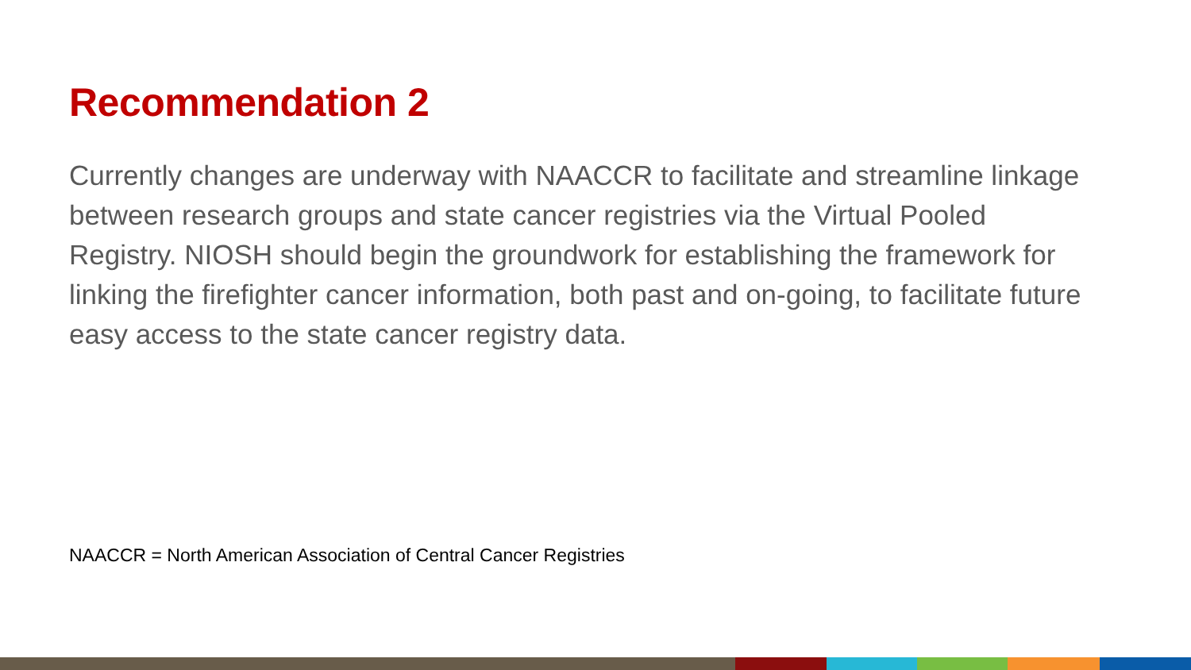Recommendation 2
Currently changes are underway with NAACCR to facilitate and streamline linkage between research groups and state cancer registries via the Virtual Pooled Registry. NIOSH should begin the groundwork for establishing the framework for linking the firefighter cancer information, both past and on-going, to facilitate future easy access to the state cancer registry data.
NAACCR = North American Association of Central Cancer Registries